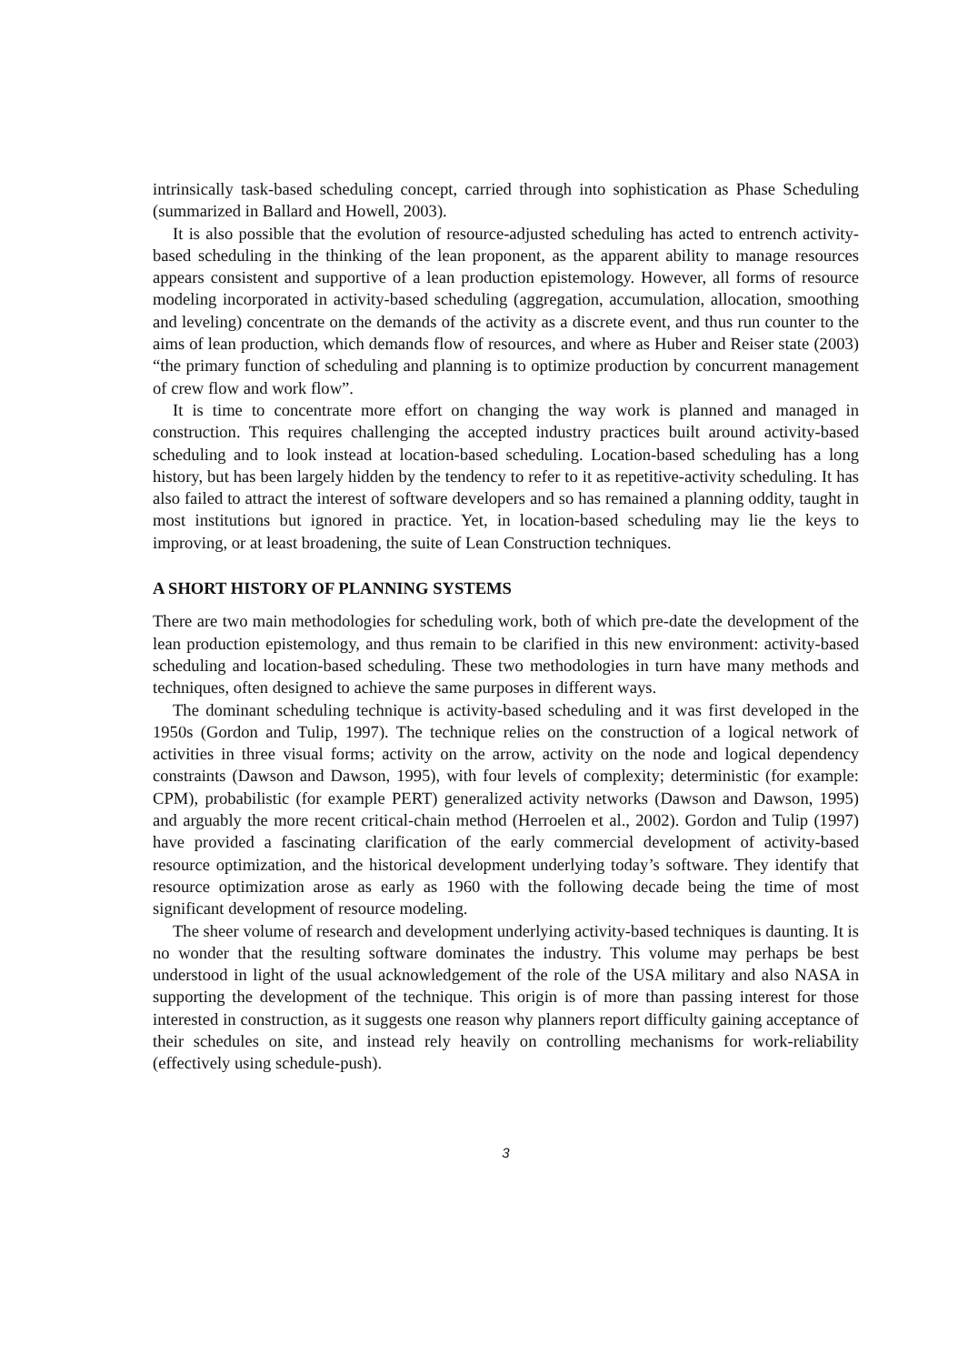intrinsically task-based scheduling concept, carried through into sophistication as Phase Scheduling (summarized in Ballard and Howell, 2003).
It is also possible that the evolution of resource-adjusted scheduling has acted to entrench activity-based scheduling in the thinking of the lean proponent, as the apparent ability to manage resources appears consistent and supportive of a lean production epistemology. However, all forms of resource modeling incorporated in activity-based scheduling (aggregation, accumulation, allocation, smoothing and leveling) concentrate on the demands of the activity as a discrete event, and thus run counter to the aims of lean production, which demands flow of resources, and where as Huber and Reiser state (2003) “the primary function of scheduling and planning is to optimize production by concurrent management of crew flow and work flow”.
It is time to concentrate more effort on changing the way work is planned and managed in construction. This requires challenging the accepted industry practices built around activity-based scheduling and to look instead at location-based scheduling. Location-based scheduling has a long history, but has been largely hidden by the tendency to refer to it as repetitive-activity scheduling. It has also failed to attract the interest of software developers and so has remained a planning oddity, taught in most institutions but ignored in practice. Yet, in location-based scheduling may lie the keys to improving, or at least broadening, the suite of Lean Construction techniques.
A SHORT HISTORY OF PLANNING SYSTEMS
There are two main methodologies for scheduling work, both of which pre-date the development of the lean production epistemology, and thus remain to be clarified in this new environment: activity-based scheduling and location-based scheduling. These two methodologies in turn have many methods and techniques, often designed to achieve the same purposes in different ways.
The dominant scheduling technique is activity-based scheduling and it was first developed in the 1950s (Gordon and Tulip, 1997). The technique relies on the construction of a logical network of activities in three visual forms; activity on the arrow, activity on the node and logical dependency constraints (Dawson and Dawson, 1995), with four levels of complexity; deterministic (for example: CPM), probabilistic (for example PERT) generalized activity networks (Dawson and Dawson, 1995) and arguably the more recent critical-chain method (Herroelen et al., 2002). Gordon and Tulip (1997) have provided a fascinating clarification of the early commercial development of activity-based resource optimization, and the historical development underlying today’s software. They identify that resource optimization arose as early as 1960 with the following decade being the time of most significant development of resource modeling.
The sheer volume of research and development underlying activity-based techniques is daunting. It is no wonder that the resulting software dominates the industry. This volume may perhaps be best understood in light of the usual acknowledgement of the role of the USA military and also NASA in supporting the development of the technique. This origin is of more than passing interest for those interested in construction, as it suggests one reason why planners report difficulty gaining acceptance of their schedules on site, and instead rely heavily on controlling mechanisms for work-reliability (effectively using schedule-push).
3